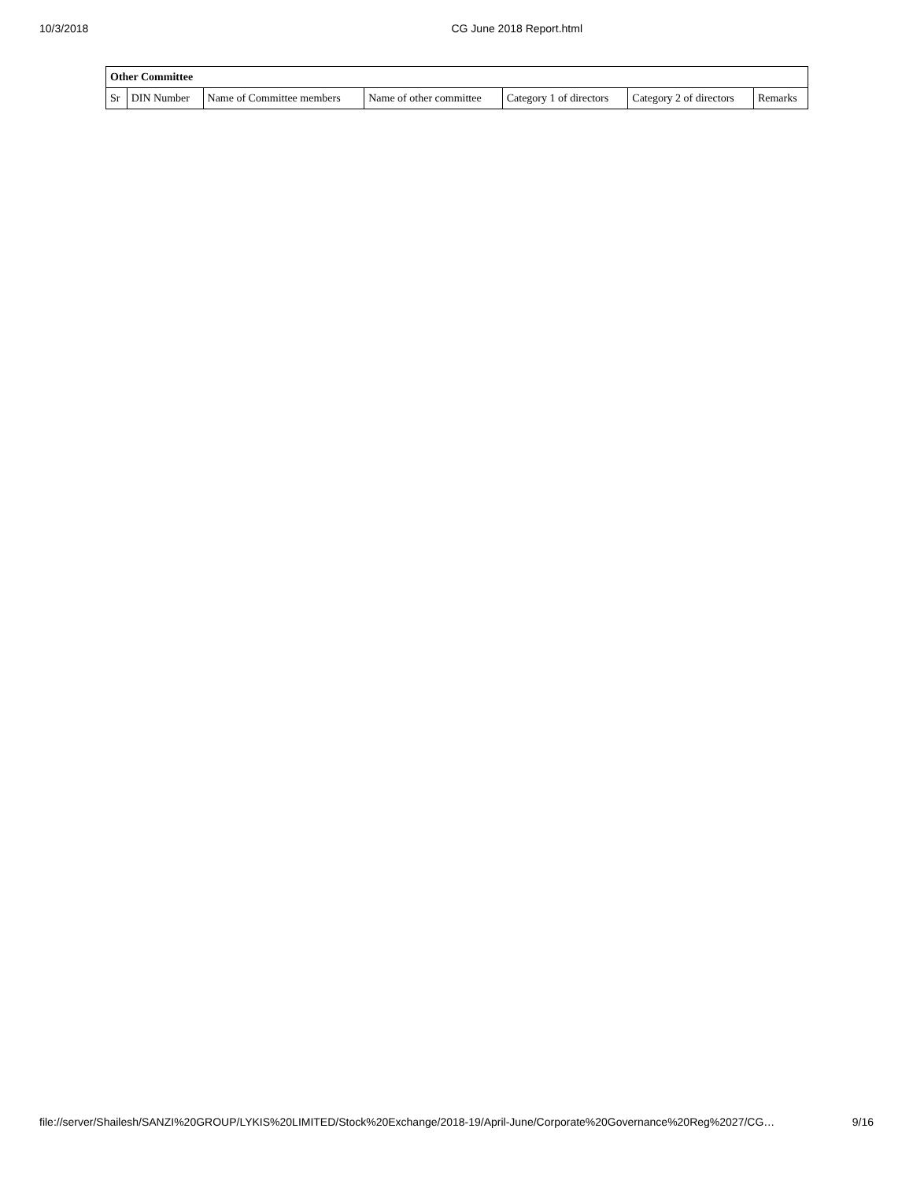10/3/2018 CG June 2018 Report.html
| Other Committee | | | | | | |
| --- | --- | --- | --- | --- | --- | --- |
| Sr | DIN Number | Name of Committee members | Name of other committee | Category 1 of directors | Category 2 of directors | Remarks |
file://server/Shailesh/SANZI%20GROUP/LYKIS%20LIMITED/Stock%20Exchange/2018-19/April-June/Corporate%20Governance%20Reg%2027/CG… 9/16